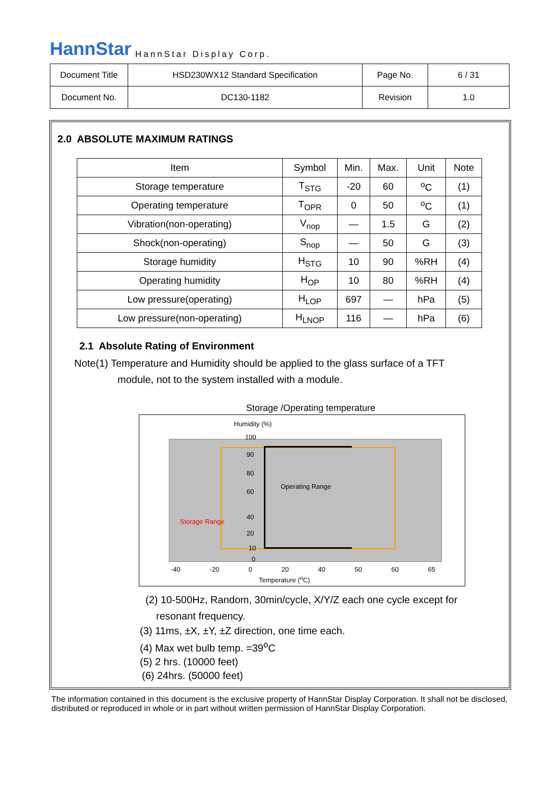HannStar HannStar Display Corp.
| Document Title | HSD230WX12 Standard Specification | Page No. | 6 / 31 |
| Document No. | DC130-1182 | Revision | 1.0 |
2.0 ABSOLUTE MAXIMUM RATINGS
| Item | Symbol | Min. | Max. | Unit | Note |
| --- | --- | --- | --- | --- | --- |
| Storage temperature | T<sub>STG</sub> | -20 | 60 | <sup>o</sup> C | (1) |
| Operating temperature | T<sub>OPR</sub> | 0 | 50 | <sup>o</sup> C | (1) |
| Vibration(non-operating) | V<sub>nop</sub> | — | 1.5 | G | (2) |
| Shock(non-operating) | S<sub>nop</sub> | — | 50 | G | (3) |
| Storage humidity | H<sub>STG</sub> | 10 | 90 | %RH | (4) |
| Operating humidity | H<sub>OP</sub> | 10 | 80 | %RH | (4) |
| Low pressure(operating) | H<sub>LOP</sub> | 697 | — | hPa | (5) |
| Low pressure(non-operating) | H<sub>LNOP</sub> | 116 | — | hPa | (6) |
2.1 Absolute Rating of Environment
Note(1) Temperature and Humidity should be applied to the glass surface of a TFT
module, not to the system installed with a module.
Storage /Operating temperature
Humidity (%)
Operating Range
Storage Range
100
90
80
60
40
20
10
0
-40 -20 0 20 40 50 60 65
Temperature (<sup>o</sup>C)
(2) 10-500Hz, Random, 30min/cycle, X/Y/Z each one cycle except for
resonant frequency.
(3) 11ms, ±X, ±Y, ±Z direction, one time each.
(4) Max wet bulb temp. =39<sup>o</sup>C
(5) 2 hrs. (10000 feet)
(6) 24hrs. (50000 feet)
The information contained in this document is the exclusive property of HannStar Display Corporation. It shall not be disclosed, distributed or reproduced in whole or in part without written permission of HannStar Display Corporation.